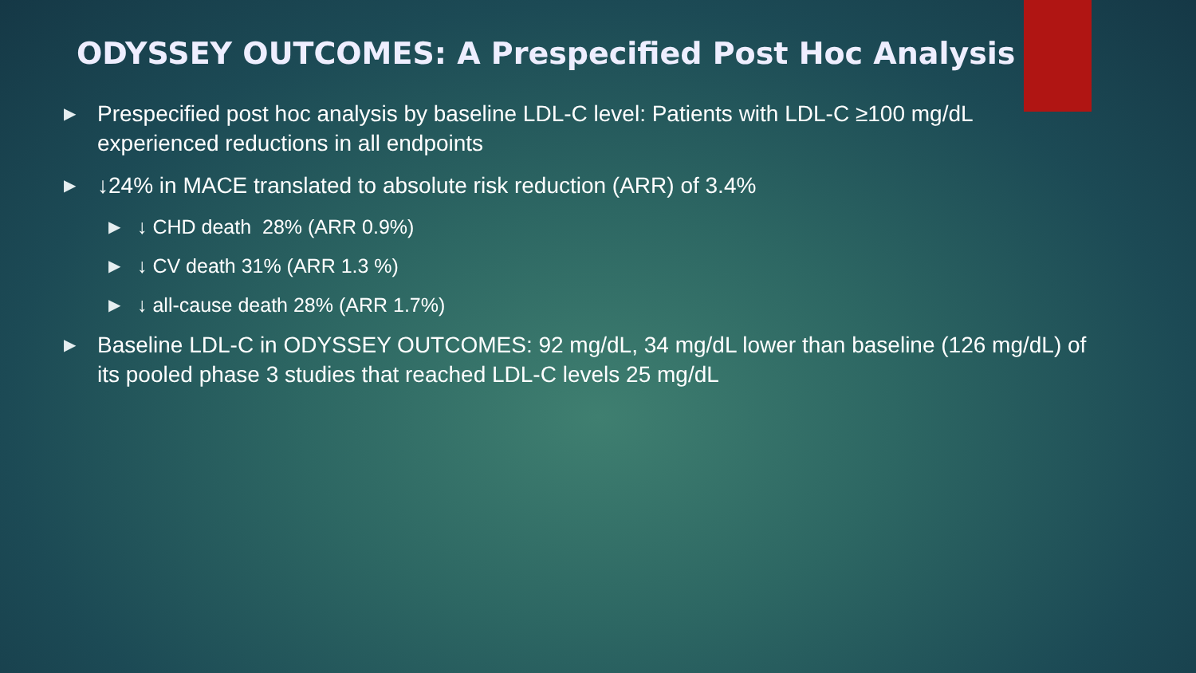ODYSSEY OUTCOMES: A Prespecified Post Hoc Analysis
▶ Prespecified post hoc analysis by baseline LDL-C level: Patients with LDL-C ≥100 mg/dL experienced reductions in all endpoints
▶ ↓24% in MACE translated to absolute risk reduction (ARR) of 3.4%
▶ ↓ CHD death 28% (ARR 0.9%)
▶ ↓ CV death 31% (ARR 1.3 %)
▶ ↓ all-cause death 28% (ARR 1.7%)
▶ Baseline LDL-C in ODYSSEY OUTCOMES: 92 mg/dL, 34 mg/dL lower than baseline (126 mg/dL) of its pooled phase 3 studies that reached LDL-C levels 25 mg/dL